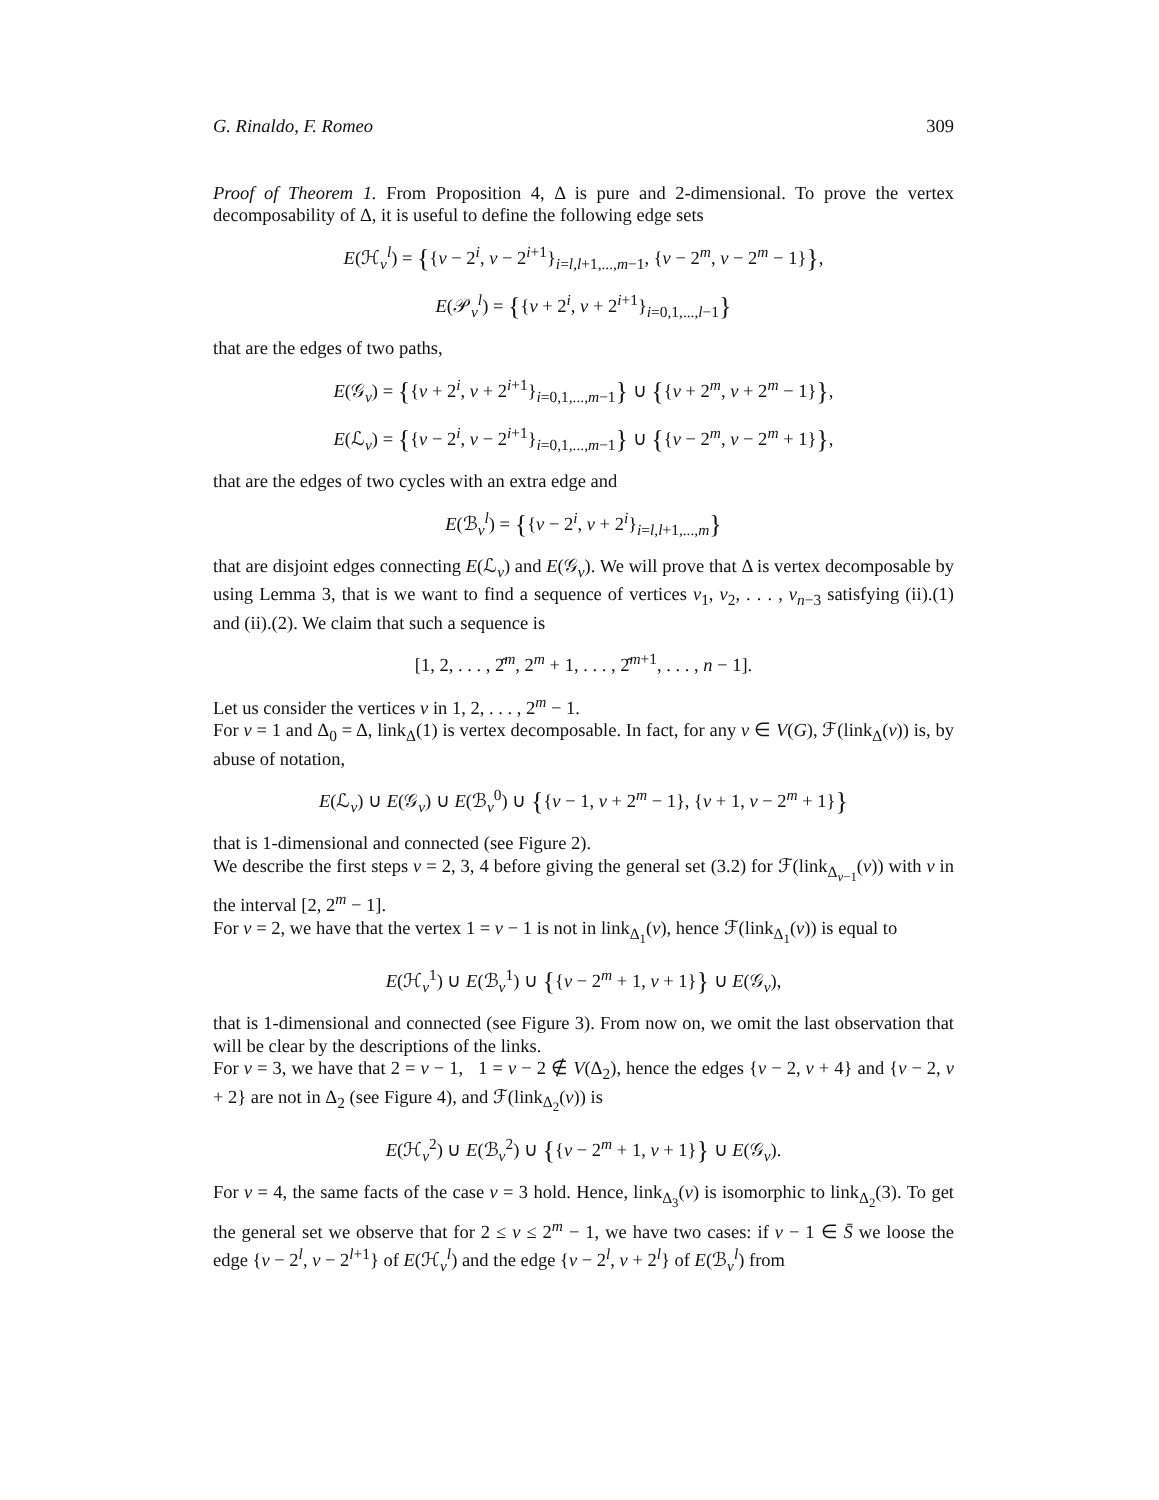G. Rinaldo, F. Romeo 309
Proof of Theorem 1. From Proposition 4, Δ is pure and 2-dimensional. To prove the vertex decomposability of Δ, it is useful to define the following edge sets
E(ℋ<sub>v</sub><sup>l</sup>) = {{v − 2<sup>i</sup>, v − 2<sup>i+1</sup>}<sub>i=l,l+1,...,m−1</sub>, {v − 2<sup>m</sup>, v − 2<sup>m</sup> − 1}},
E(𝒫<sub>v</sub><sup>l</sup>) = {{v + 2<sup>i</sup>, v + 2<sup>i+1</sup>}<sub>i=0,1,...,l−1</sub>}
that are the edges of two paths,
E(𝒢<sub>v</sub>) = {{v + 2<sup>i</sup>, v + 2<sup>i+1</sup>}<sub>i=0,1,...,m−1</sub>} ∪ {{v + 2<sup>m</sup>, v + 2<sup>m</sup> − 1}},
E(ℒ<sub>v</sub>) = {{v − 2<sup>i</sup>, v − 2<sup>i+1</sup>}<sub>i=0,1,...,m−1</sub>} ∪ {{v − 2<sup>m</sup>, v − 2<sup>m</sup> + 1}},
that are the edges of two cycles with an extra edge and
E(ℬ<sub>v</sub><sup>l</sup>) = {{v − 2<sup>i</sup>, v + 2<sup>i</sup>}<sub>i=l,l+1,...,m</sub>}
that are disjoint edges connecting E(ℒ<sub>v</sub>) and E(𝒢<sub>v</sub>). We will prove that Δ is vertex decomposable by using Lemma 3, that is we want to find a sequence of vertices v<sub>1</sub>, v<sub>2</sub>, . . . , v<sub>n−3</sub> satisfying (ii).(1) and (ii).(2). We claim that such a sequence is
[1, 2, . . . , 2̂<sup>m</sup>, 2<sup>m</sup> + 1, . . . , 2̂<sup>m+1</sup>, . . . , n − 1].
Let us consider the vertices v in 1, 2, . . . , 2<sup>m</sup> − 1.
For v = 1 and Δ<sub>0</sub> = Δ, link<sub>Δ</sub>(1) is vertex decomposable. In fact, for any v ∈ V(G), ℱ(link<sub>Δ</sub>(v)) is, by abuse of notation,
E(ℒ<sub>v</sub>) ∪ E(𝒢<sub>v</sub>) ∪ E(ℬ<sub>v</sub><sup>0</sup>) ∪ {{v − 1, v + 2<sup>m</sup> − 1}, {v + 1, v − 2<sup>m</sup> + 1}}
that is 1-dimensional and connected (see Figure 2).
We describe the first steps v = 2, 3, 4 before giving the general set (3.2) for ℱ(link<sub>Δ<sub>v−1</sub></sub>(v)) with v in the interval [2, 2<sup>m</sup> − 1].
For v = 2, we have that the vertex 1 = v − 1 is not in link<sub>Δ<sub>1</sub></sub>(v), hence ℱ(link<sub>Δ<sub>1</sub></sub>(v)) is equal to
E(ℋ<sub>v</sub><sup>1</sup>) ∪ E(ℬ<sub>v</sub><sup>1</sup>) ∪ {{v − 2<sup>m</sup> + 1, v + 1}} ∪ E(𝒢<sub>v</sub>),
that is 1-dimensional and connected (see Figure 3). From now on, we omit the last observation that will be clear by the descriptions of the links.
For v = 3, we have that 2 = v − 1, 1 = v − 2 ∉ V(Δ<sub>2</sub>), hence the edges {v − 2, v + 4} and {v − 2, v + 2} are not in Δ<sub>2</sub> (see Figure 4), and ℱ(link<sub>Δ<sub>2</sub></sub>(v)) is
E(ℋ<sub>v</sub><sup>2</sup>) ∪ E(ℬ<sub>v</sub><sup>2</sup>) ∪ {{v − 2<sup>m</sup> + 1, v + 1}} ∪ E(𝒢<sub>v</sub>).
For v = 4, the same facts of the case v = 3 hold. Hence, link<sub>Δ<sub>3</sub></sub>(v) is isomorphic to link<sub>Δ<sub>2</sub></sub>(3). To get the general set we observe that for 2 ≤ v ≤ 2<sup>m</sup> − 1, we have two cases: if v − 1 ∈ S̄ we loose the edge {v − 2<sup>l</sup>, v − 2<sup>l+1</sup>} of E(ℋ<sub>v</sub><sup>l</sup>) and the edge {v − 2<sup>l</sup>, v + 2<sup>l</sup>} of E(ℬ<sub>v</sub><sup>l</sup>) from